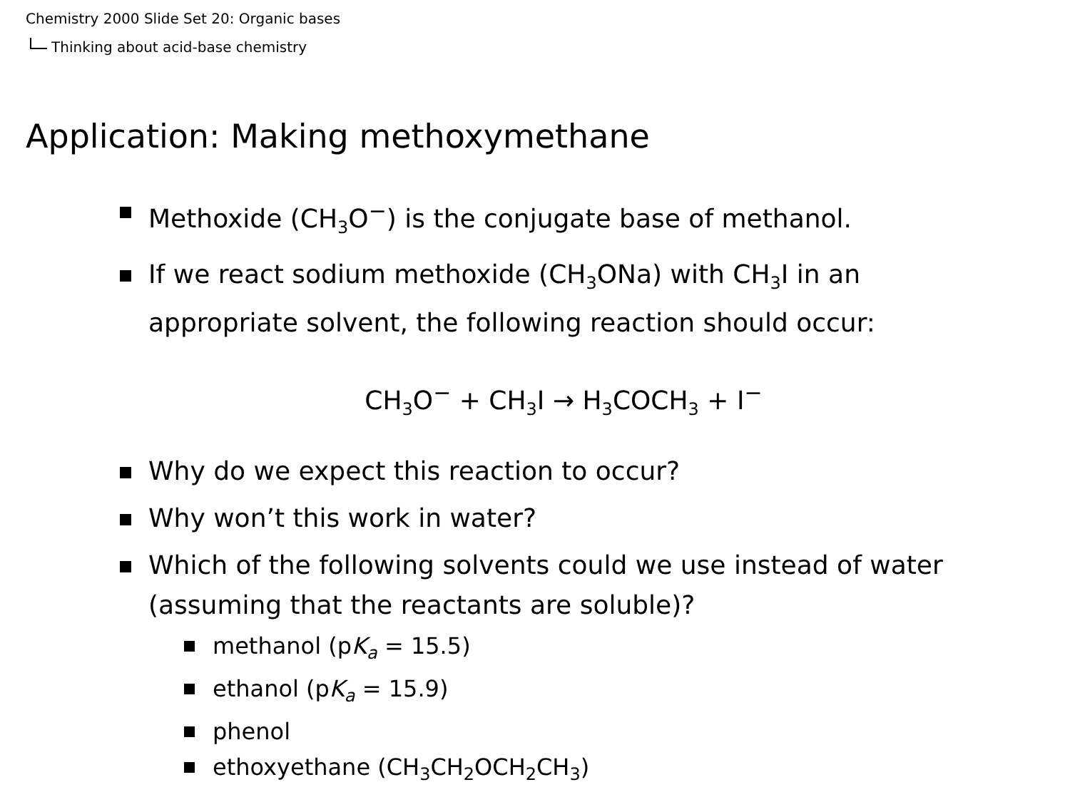Chemistry 2000 Slide Set 20: Organic bases
Thinking about acid-base chemistry
Application: Making methoxymethane
Methoxide (CH<sub>3</sub>O<sup>−</sup>) is the conjugate base of methanol.
If we react sodium methoxide (CH<sub>3</sub>ONa) with CH<sub>3</sub>I in an appropriate solvent, the following reaction should occur:
CH<sub>3</sub>O<sup>−</sup> + CH<sub>3</sub>I → H<sub>3</sub>COCH<sub>3</sub> + I<sup>−</sup>
Why do we expect this reaction to occur?
Why won’t this work in water?
Which of the following solvents could we use instead of water (assuming that the reactants are soluble)?
methanol (pK<sub>a</sub> = 15.5)
ethanol (pK<sub>a</sub> = 15.9)
phenol
ethoxyethane (CH<sub>3</sub>CH<sub>2</sub>OCH<sub>2</sub>CH<sub>3</sub>)